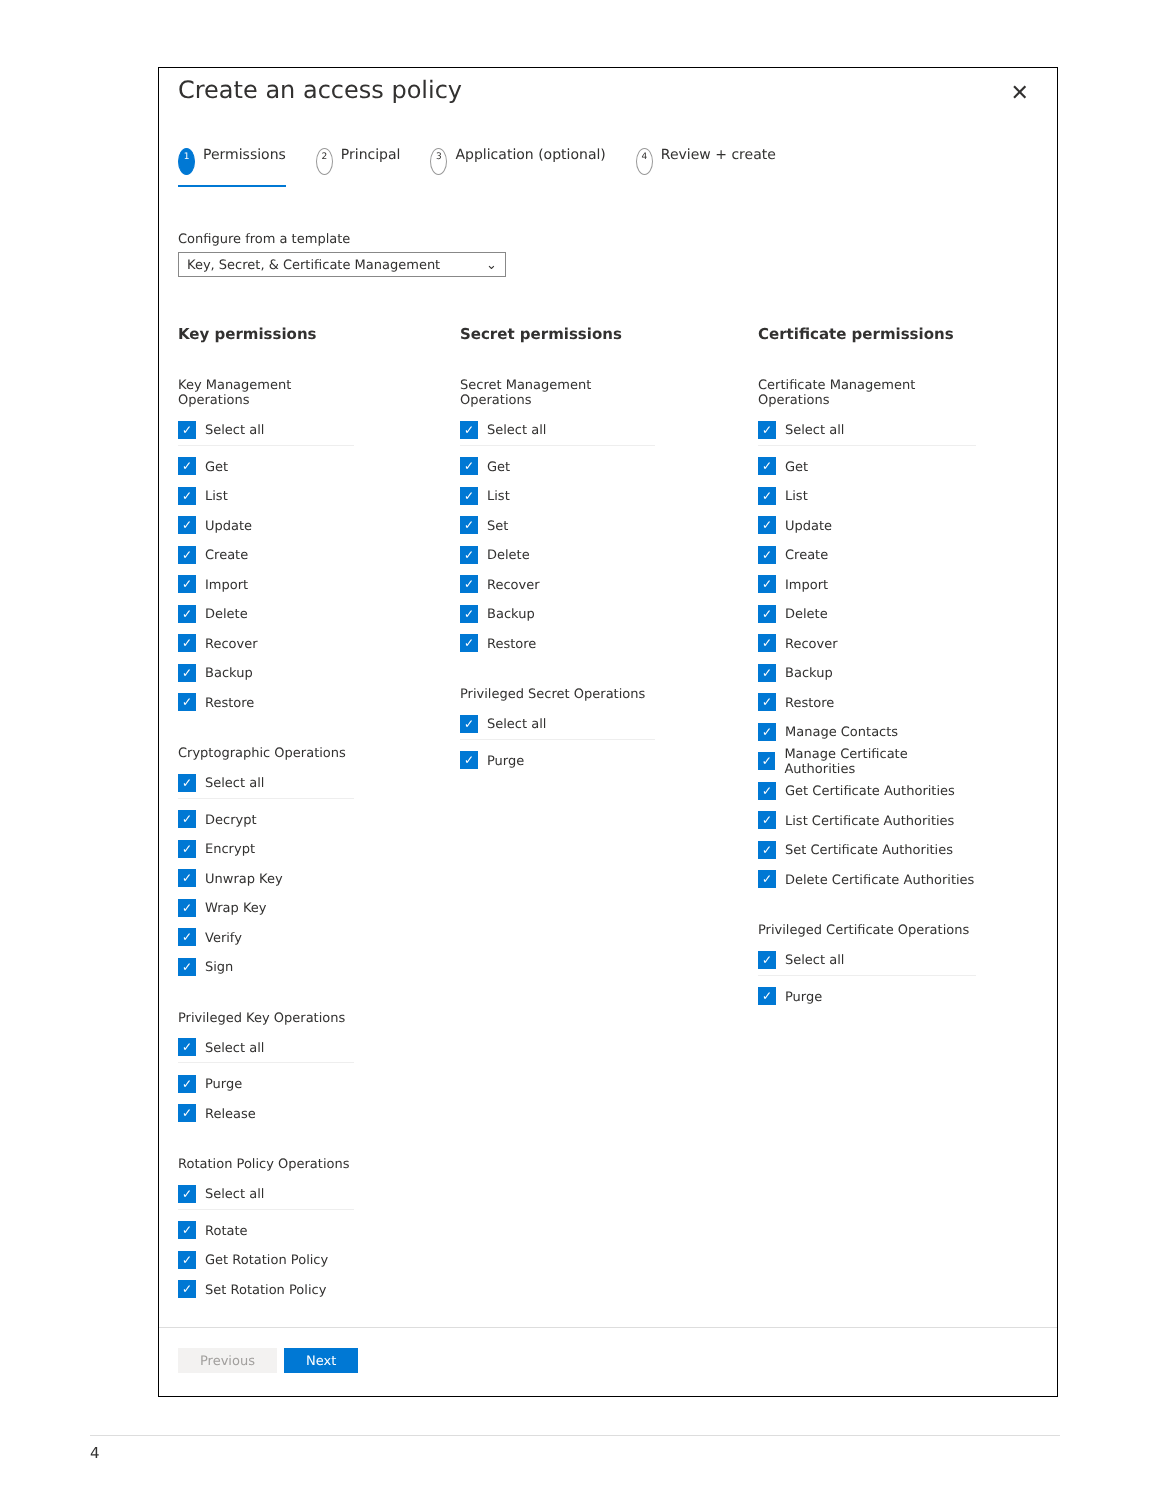Create an access policy
✕
1 Permissions 2 Principal 3 Application (optional) 4 Review + create
Configure from a template
Key, Secret, & Certificate Management ⌄
Key permissions
Key Management Operations
✓ Select all
✓ Get
✓ List
✓ Update
✓ Create
✓ Import
✓ Delete
✓ Recover
✓ Backup
✓ Restore
Cryptographic Operations
✓ Select all
✓ Decrypt
✓ Encrypt
✓ Unwrap Key
✓ Wrap Key
✓ Verify
✓ Sign
Privileged Key Operations
✓ Select all
✓ Purge
✓ Release
Rotation Policy Operations
✓ Select all
✓ Rotate
✓ Get Rotation Policy
✓ Set Rotation Policy
Secret permissions
Secret Management Operations
✓ Select all
✓ Get
✓ List
✓ Set
✓ Delete
✓ Recover
✓ Backup
✓ Restore
Privileged Secret Operations
✓ Select all
✓ Purge
Certificate permissions
Certificate Management Operations
✓ Select all
✓ Get
✓ List
✓ Update
✓ Create
✓ Import
✓ Delete
✓ Recover
✓ Backup
✓ Restore
✓ Manage Contacts
✓ Manage Certificate Authorities
✓ Get Certificate Authorities
✓ List Certificate Authorities
✓ Set Certificate Authorities
✓ Delete Certificate Authorities
Privileged Certificate Operations
✓ Select all
✓ Purge
Previous Next
4